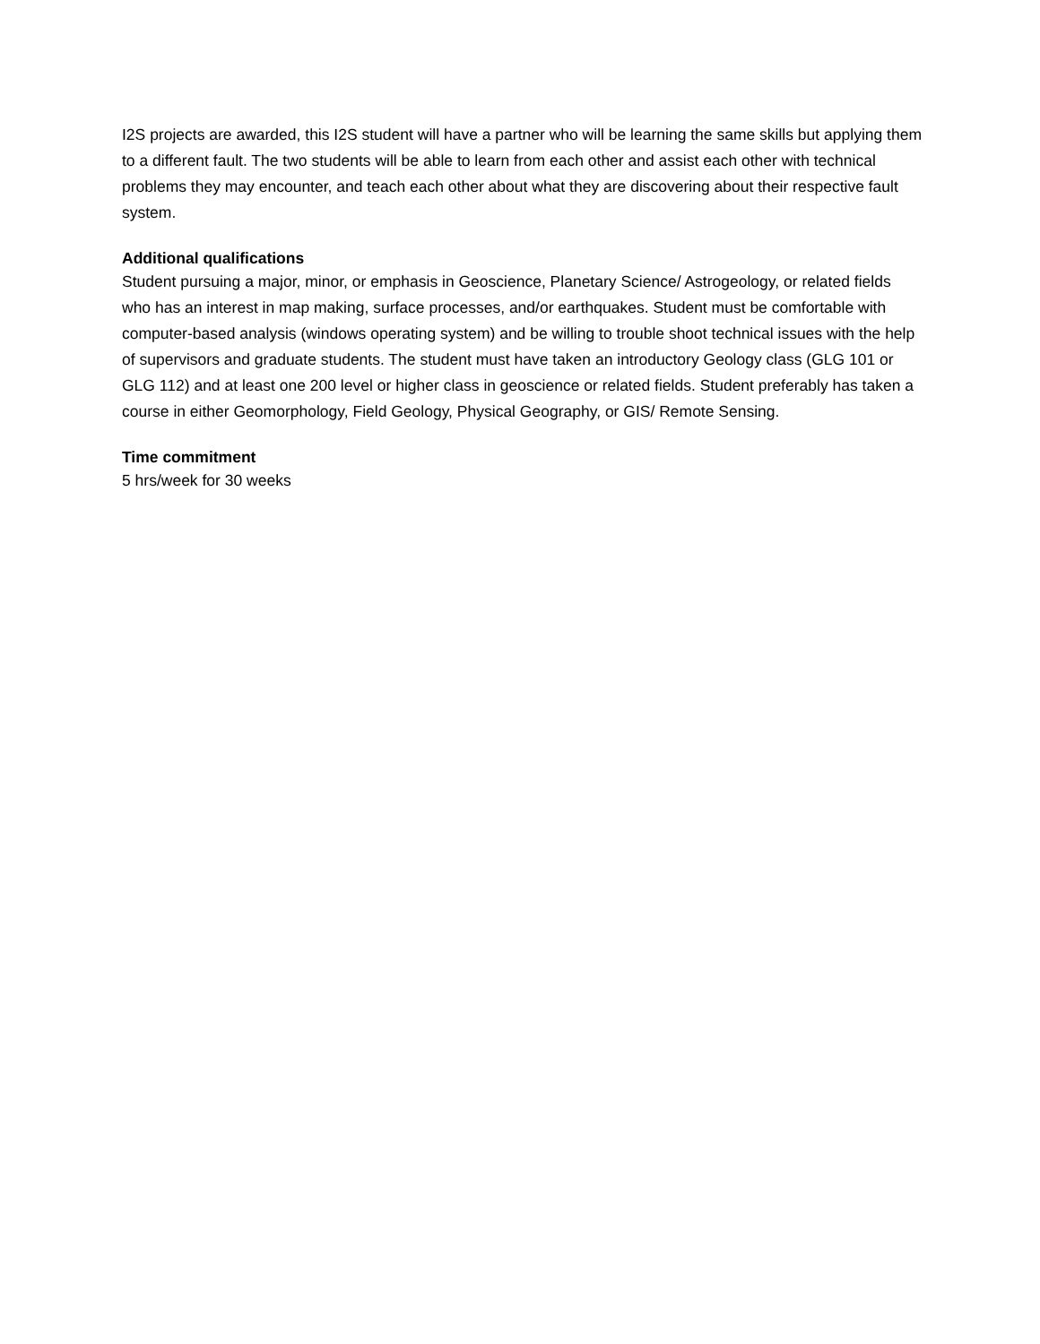I2S projects are awarded, this I2S student will have a partner who will be learning the same skills but applying them to a different fault. The two students will be able to learn from each other and assist each other with technical problems they may encounter, and teach each other about what they are discovering about their respective fault system.
Additional qualifications
Student pursuing a major, minor, or emphasis in Geoscience, Planetary Science/ Astrogeology, or related fields who has an interest in map making, surface processes, and/or earthquakes. Student must be comfortable with computer-based analysis (windows operating system) and be willing to trouble shoot technical issues with the help of supervisors and graduate students. The student must have taken an introductory Geology class (GLG 101 or GLG 112) and at least one 200 level or higher class in geoscience or related fields. Student preferably has taken a course in either Geomorphology, Field Geology, Physical Geography, or GIS/ Remote Sensing.
Time commitment
5 hrs/week for 30 weeks